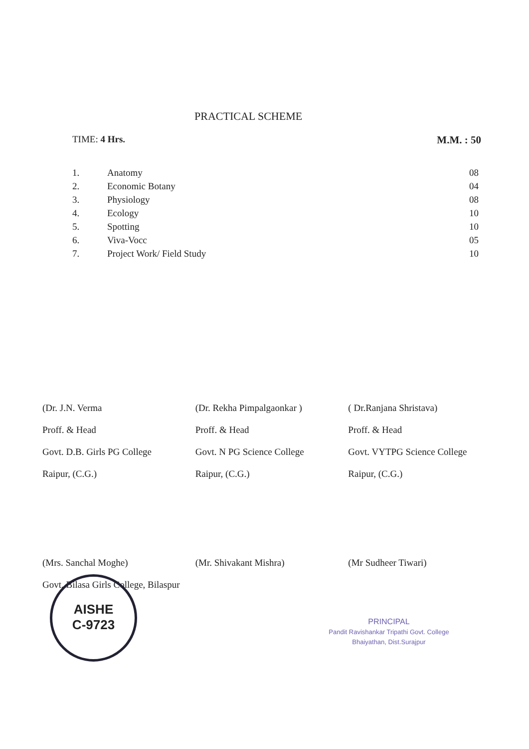PRACTICAL SCHEME
TIME: 4 Hrs. M.M. : 50
1. Anatomy 08
2. Economic Botany 04
3. Physiology 08
4. Ecology 10
5. Spotting 10
6. Viva-Vocc 05
7. Project Work/ Field Study 10
(Dr. J.N. Verma
Proff. & Head
Govt. D.B. Girls PG College
Raipur, (C.G.)
(Dr. Rekha Pimpalgaonkar )
Proff. & Head
Govt. N PG Science College
Raipur, (C.G.)
( Dr.Ranjana Shristava)
Proff. & Head
Govt. VYTPG Science College
Raipur, (C.G.)
(Mrs. Sanchal Moghe)
Govt. Bilasa Girls College, Bilaspur
(Mr. Shivakant Mishra) (Mr Sudheer Tiwari)
AISHE
C-9723
PRINCIPAL
Pandit Ravishankar Tripathi Govt. College
Bhaiyathan, Dist.Surajpur